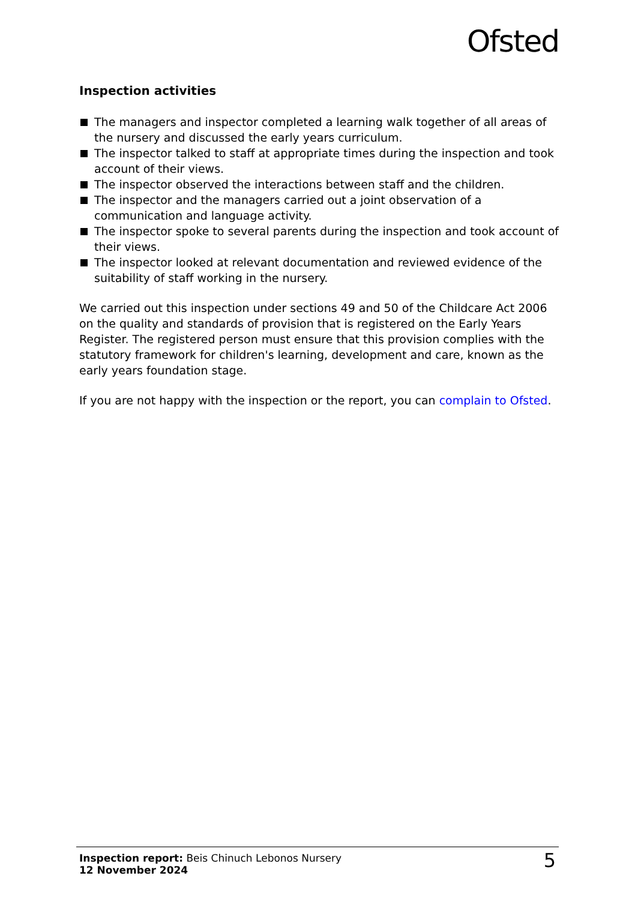Ofsted
Inspection activities
The managers and inspector completed a learning walk together of all areas of the nursery and discussed the early years curriculum.
The inspector talked to staff at appropriate times during the inspection and took account of their views.
The inspector observed the interactions between staff and the children.
The inspector and the managers carried out a joint observation of a communication and language activity.
The inspector spoke to several parents during the inspection and took account of their views.
The inspector looked at relevant documentation and reviewed evidence of the suitability of staff working in the nursery.
We carried out this inspection under sections 49 and 50 of the Childcare Act 2006 on the quality and standards of provision that is registered on the Early Years Register. The registered person must ensure that this provision complies with the statutory framework for children's learning, development and care, known as the early years foundation stage.
If you are not happy with the inspection or the report, you can complain to Ofsted.
Inspection report: Beis Chinuch Lebonos Nursery
12 November 2024
5